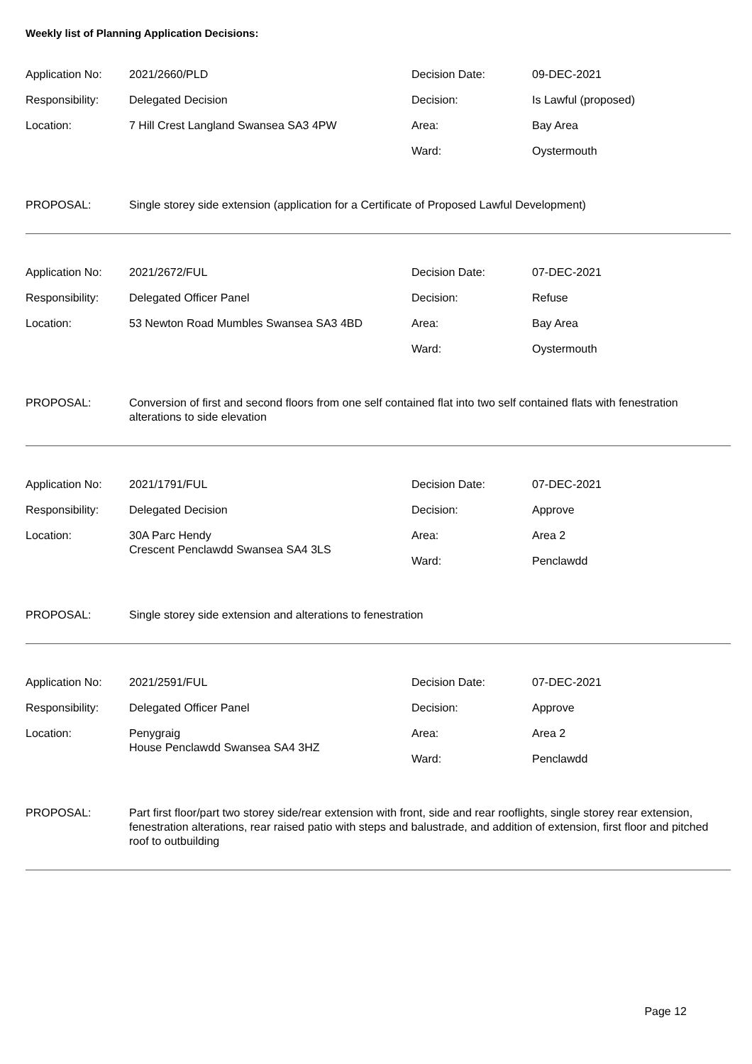Weekly list of Planning Application Decisions:
| Application No: | 2021/2660/PLD | Decision Date: | 09-DEC-2021 |
| Responsibility: | Delegated Decision | Decision: | Is Lawful (proposed) |
| Location: | 7 Hill Crest Langland Swansea SA3 4PW | Area: | Bay Area |
| | | Ward: | Oystermouth |
PROPOSAL: Single storey side extension (application for a Certificate of Proposed Lawful Development)
| Application No: | 2021/2672/FUL | Decision Date: | 07-DEC-2021 |
| Responsibility: | Delegated Officer Panel | Decision: | Refuse |
| Location: | 53 Newton Road Mumbles Swansea SA3 4BD | Area: | Bay Area |
| | | Ward: | Oystermouth |
PROPOSAL: Conversion of first and second floors from one self contained flat into two self contained flats with fenestration alterations to side elevation
| Application No: | 2021/1791/FUL | Decision Date: | 07-DEC-2021 |
| Responsibility: | Delegated Decision | Decision: | Approve |
| Location: | 30A Parc Hendy Crescent Penclawdd Swansea SA4 3LS | Area: | Area 2 |
| | | Ward: | Penclawdd |
PROPOSAL: Single storey side extension and alterations to fenestration
| Application No: | 2021/2591/FUL | Decision Date: | 07-DEC-2021 |
| Responsibility: | Delegated Officer Panel | Decision: | Approve |
| Location: | Penygraig House Penclawdd Swansea SA4 3HZ | Area: | Area 2 |
| | | Ward: | Penclawdd |
PROPOSAL: Part first floor/part two storey side/rear extension with front, side and rear rooflights, single storey rear extension, fenestration alterations, rear raised patio with steps and balustrade, and addition of extension, first floor and pitched roof to outbuilding
Page 12